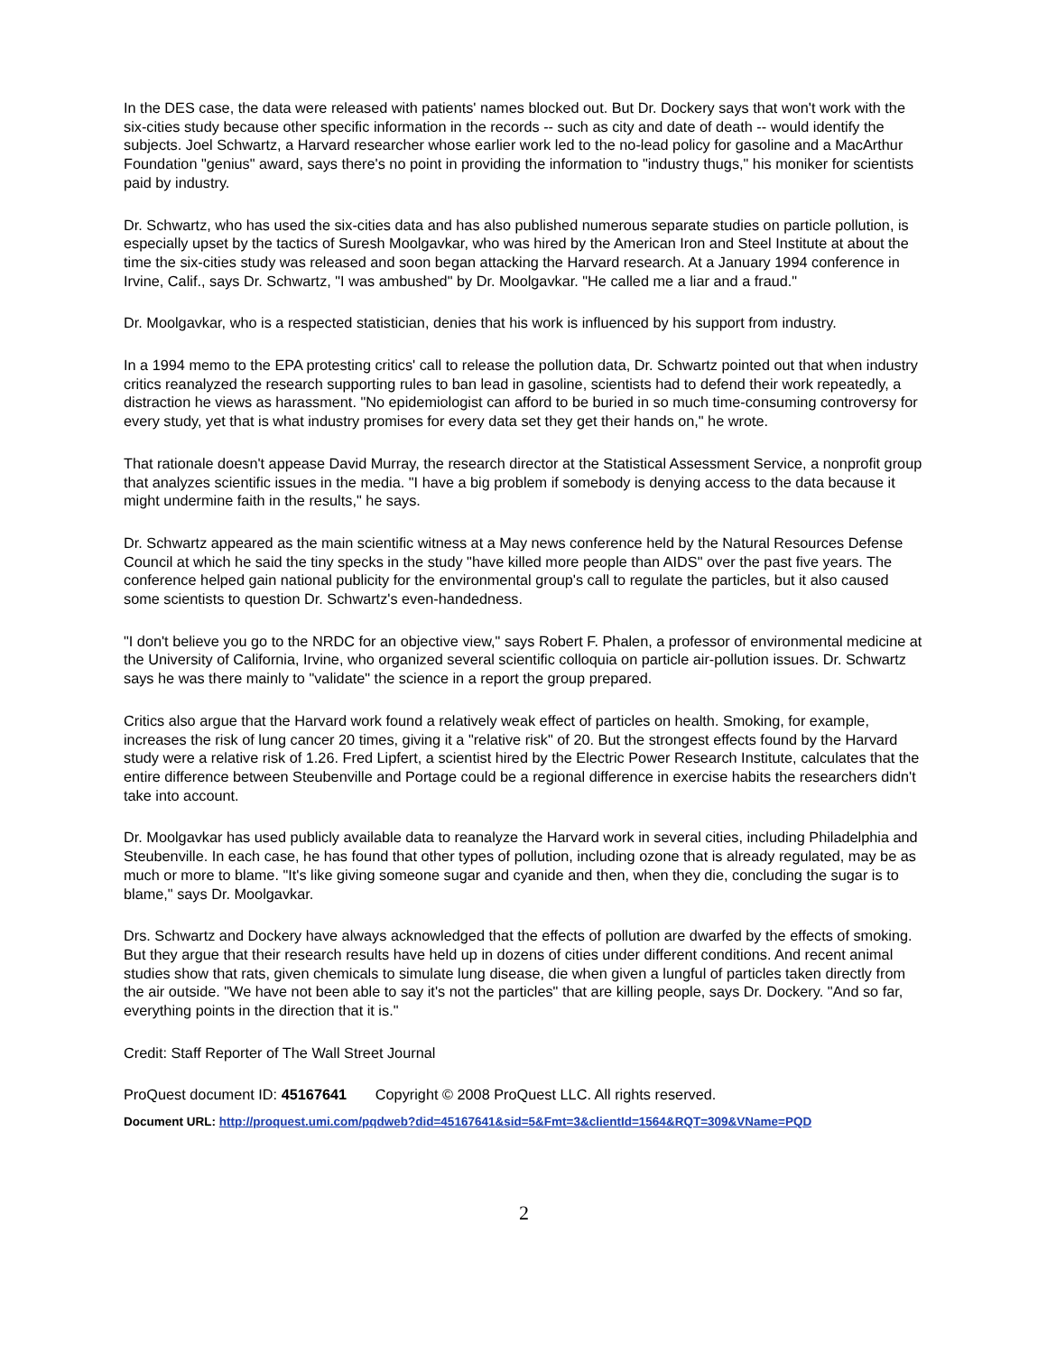In the DES case, the data were released with patients' names blocked out. But Dr. Dockery says that won't work with the six-cities study because other specific information in the records -- such as city and date of death -- would identify the subjects. Joel Schwartz, a Harvard researcher whose earlier work led to the no-lead policy for gasoline and a MacArthur Foundation "genius" award, says there's no point in providing the information to "industry thugs," his moniker for scientists paid by industry.
Dr. Schwartz, who has used the six-cities data and has also published numerous separate studies on particle pollution, is especially upset by the tactics of Suresh Moolgavkar, who was hired by the American Iron and Steel Institute at about the time the six-cities study was released and soon began attacking the Harvard research. At a January 1994 conference in Irvine, Calif., says Dr. Schwartz, "I was ambushed" by Dr. Moolgavkar. "He called me a liar and a fraud."
Dr. Moolgavkar, who is a respected statistician, denies that his work is influenced by his support from industry.
In a 1994 memo to the EPA protesting critics' call to release the pollution data, Dr. Schwartz pointed out that when industry critics reanalyzed the research supporting rules to ban lead in gasoline, scientists had to defend their work repeatedly, a distraction he views as harassment. "No epidemiologist can afford to be buried in so much time-consuming controversy for every study, yet that is what industry promises for every data set they get their hands on," he wrote.
That rationale doesn't appease David Murray, the research director at the Statistical Assessment Service, a nonprofit group that analyzes scientific issues in the media. "I have a big problem if somebody is denying access to the data because it might undermine faith in the results," he says.
Dr. Schwartz appeared as the main scientific witness at a May news conference held by the Natural Resources Defense Council at which he said the tiny specks in the study "have killed more people than AIDS" over the past five years. The conference helped gain national publicity for the environmental group's call to regulate the particles, but it also caused some scientists to question Dr. Schwartz's even-handedness.
"I don't believe you go to the NRDC for an objective view," says Robert F. Phalen, a professor of environmental medicine at the University of California, Irvine, who organized several scientific colloquia on particle air-pollution issues. Dr. Schwartz says he was there mainly to "validate" the science in a report the group prepared.
Critics also argue that the Harvard work found a relatively weak effect of particles on health. Smoking, for example, increases the risk of lung cancer 20 times, giving it a "relative risk" of 20. But the strongest effects found by the Harvard study were a relative risk of 1.26. Fred Lipfert, a scientist hired by the Electric Power Research Institute, calculates that the entire difference between Steubenville and Portage could be a regional difference in exercise habits the researchers didn't take into account.
Dr. Moolgavkar has used publicly available data to reanalyze the Harvard work in several cities, including Philadelphia and Steubenville. In each case, he has found that other types of pollution, including ozone that is already regulated, may be as much or more to blame. "It's like giving someone sugar and cyanide and then, when they die, concluding the sugar is to blame," says Dr. Moolgavkar.
Drs. Schwartz and Dockery have always acknowledged that the effects of pollution are dwarfed by the effects of smoking. But they argue that their research results have held up in dozens of cities under different conditions. And recent animal studies show that rats, given chemicals to simulate lung disease, die when given a lungful of particles taken directly from the air outside. "We have not been able to say it's not the particles" that are killing people, says Dr. Dockery. "And so far, everything points in the direction that it is."
Credit: Staff Reporter of The Wall Street Journal
ProQuest document ID: 45167641 Copyright © 2008 ProQuest LLC. All rights reserved.
Document URL: http://proquest.umi.com/pqdweb?did=45167641&sid=5&Fmt=3&clientId=1564&RQT=309&VName=PQD
2